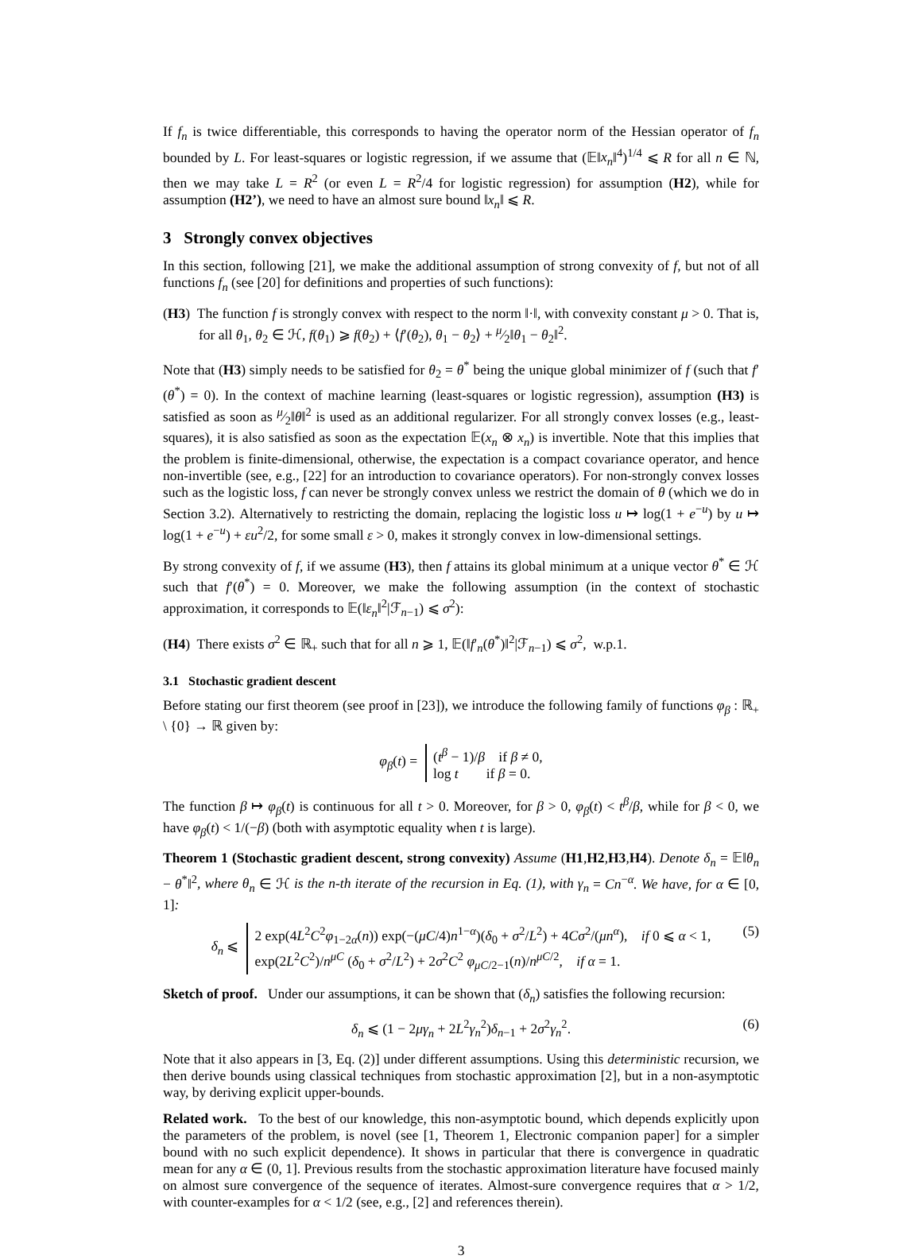If f<sub>n</sub> is twice differentiable, this corresponds to having the operator norm of the Hessian operator of f<sub>n</sub> bounded by L. For least-squares or logistic regression, if we assume that (𝔼‖x<sub>n</sub>‖<sup>4</sup>)<sup>1/4</sup> ⩽ R for all n ∈ ℕ, then we may take L = R<sup>2</sup> (or even L = R<sup>2</sup>/4 for logistic regression) for assumption (H2), while for assumption (H2’), we need to have an almost sure bound ‖x<sub>n</sub>‖ ⩽ R.
3 Strongly convex objectives
In this section, following [21], we make the additional assumption of strong convexity of f, but not of all functions f<sub>n</sub> (see [20] for definitions and properties of such functions):
(H3) The function f is strongly convex with respect to the norm ‖·‖, with convexity constant μ > 0. That is, for all θ<sub>1</sub>, θ<sub>2</sub> ∈ ℋ, f(θ<sub>1</sub>) ⩾ f(θ<sub>2</sub>) + ⟨f′(θ<sub>2</sub>), θ<sub>1</sub> − θ<sub>2</sub>⟩ + μ⁄2‖θ<sub>1</sub> − θ<sub>2</sub>‖<sup>2</sup>.
Note that (H3) simply needs to be satisfied for θ<sub>2</sub> = θ<sup>*</sup> being the unique global minimizer of f (such that f′(θ<sup>*</sup>) = 0). In the context of machine learning (least-squares or logistic regression), assumption (H3) is satisfied as soon as μ⁄2‖θ‖<sup>2</sup> is used as an additional regularizer. For all strongly convex losses (e.g., least-squares), it is also satisfied as soon as the expectation 𝔼(x<sub>n</sub> ⊗ x<sub>n</sub>) is invertible. Note that this implies that the problem is finite-dimensional, otherwise, the expectation is a compact covariance operator, and hence non-invertible (see, e.g., [22] for an introduction to covariance operators). For non-strongly convex losses such as the logistic loss, f can never be strongly convex unless we restrict the domain of θ (which we do in Section 3.2). Alternatively to restricting the domain, replacing the logistic loss u ↦ log(1 + e<sup>−u</sup>) by u ↦ log(1 + e<sup>−u</sup>) + εu<sup>2</sup>/2, for some small ε > 0, makes it strongly convex in low-dimensional settings.
By strong convexity of f, if we assume (H3), then f attains its global minimum at a unique vector θ<sup>*</sup> ∈ ℋ such that f′(θ<sup>*</sup>) = 0. Moreover, we make the following assumption (in the context of stochastic approximation, it corresponds to 𝔼(‖ε<sub>n</sub>‖<sup>2</sup>|ℱ<sub>n−1</sub>) ⩽ σ<sup>2</sup>):
(H4) There exists σ<sup>2</sup> ∈ ℝ<sub>+</sub> such that for all n ⩾ 1, 𝔼(‖f′<sub>n</sub>(θ<sup>*</sup>)‖<sup>2</sup>|ℱ<sub>n−1</sub>) ⩽ σ<sup>2</sup>, w.p.1.
3.1 Stochastic gradient descent
Before stating our first theorem (see proof in [23]), we introduce the following family of functions φ<sub>β</sub> : ℝ<sub>+</sub> \ {0} → ℝ given by:
φ<sub>β</sub>(t) =
(t<sup>β</sup> − 1)/β if β ≠ 0,
log t if β = 0.
The function β ↦ φ<sub>β</sub>(t) is continuous for all t > 0. Moreover, for β > 0, φ<sub>β</sub>(t) < t<sup>β</sup>/β, while for β < 0, we have φ<sub>β</sub>(t) < 1/(−β) (both with asymptotic equality when t is large).
Theorem 1 (Stochastic gradient descent, strong convexity) Assume (H1,H2,H3,H4). Denote δ<sub>n</sub> = 𝔼‖θ<sub>n</sub> − θ<sup>*</sup>‖<sup>2</sup>, where θ<sub>n</sub> ∈ ℋ is the n-th iterate of the recursion in Eq. (1), with γ<sub>n</sub> = Cn<sup>−α</sup>. We have, for α ∈ [0, 1]:
δ<sub>n</sub> ⩽
2 exp(4L<sup>2</sup>C<sup>2</sup>φ<sub>1−2α</sub>(n)) exp(−(μC/4)n<sup>1−α</sup>)(δ<sub>0</sub> + σ<sup>2</sup>/L<sup>2</sup>) + 4Cσ<sup>2</sup>/(μn<sup>α</sup>), if 0 ⩽ α < 1,
exp(2L<sup>2</sup>C<sup>2</sup>)/n<sup>μC</sup> (δ<sub>0</sub> + σ<sup>2</sup>/L<sup>2</sup>) + 2σ<sup>2</sup>C<sup>2</sup> φ<sub>μC/2−1</sub>(n)/n<sup>μC/2</sup>, if α = 1.
(5)
Sketch of proof. Under our assumptions, it can be shown that (δ<sub>n</sub>) satisfies the following recursion:
δ<sub>n</sub> ⩽ (1 − 2μγ<sub>n</sub> + 2L<sup>2</sup>γ<sub>n</sub><sup>2</sup>)δ<sub>n−1</sub> + 2σ<sup>2</sup>γ<sub>n</sub><sup>2</sup>. (6)
Note that it also appears in [3, Eq. (2)] under different assumptions. Using this deterministic recursion, we then derive bounds using classical techniques from stochastic approximation [2], but in a non-asymptotic way, by deriving explicit upper-bounds.
Related work. To the best of our knowledge, this non-asymptotic bound, which depends explicitly upon the parameters of the problem, is novel (see [1, Theorem 1, Electronic companion paper] for a simpler bound with no such explicit dependence). It shows in particular that there is convergence in quadratic mean for any α ∈ (0, 1]. Previous results from the stochastic approximation literature have focused mainly on almost sure convergence of the sequence of iterates. Almost-sure convergence requires that α > 1/2, with counter-examples for α < 1/2 (see, e.g., [2] and references therein).
3